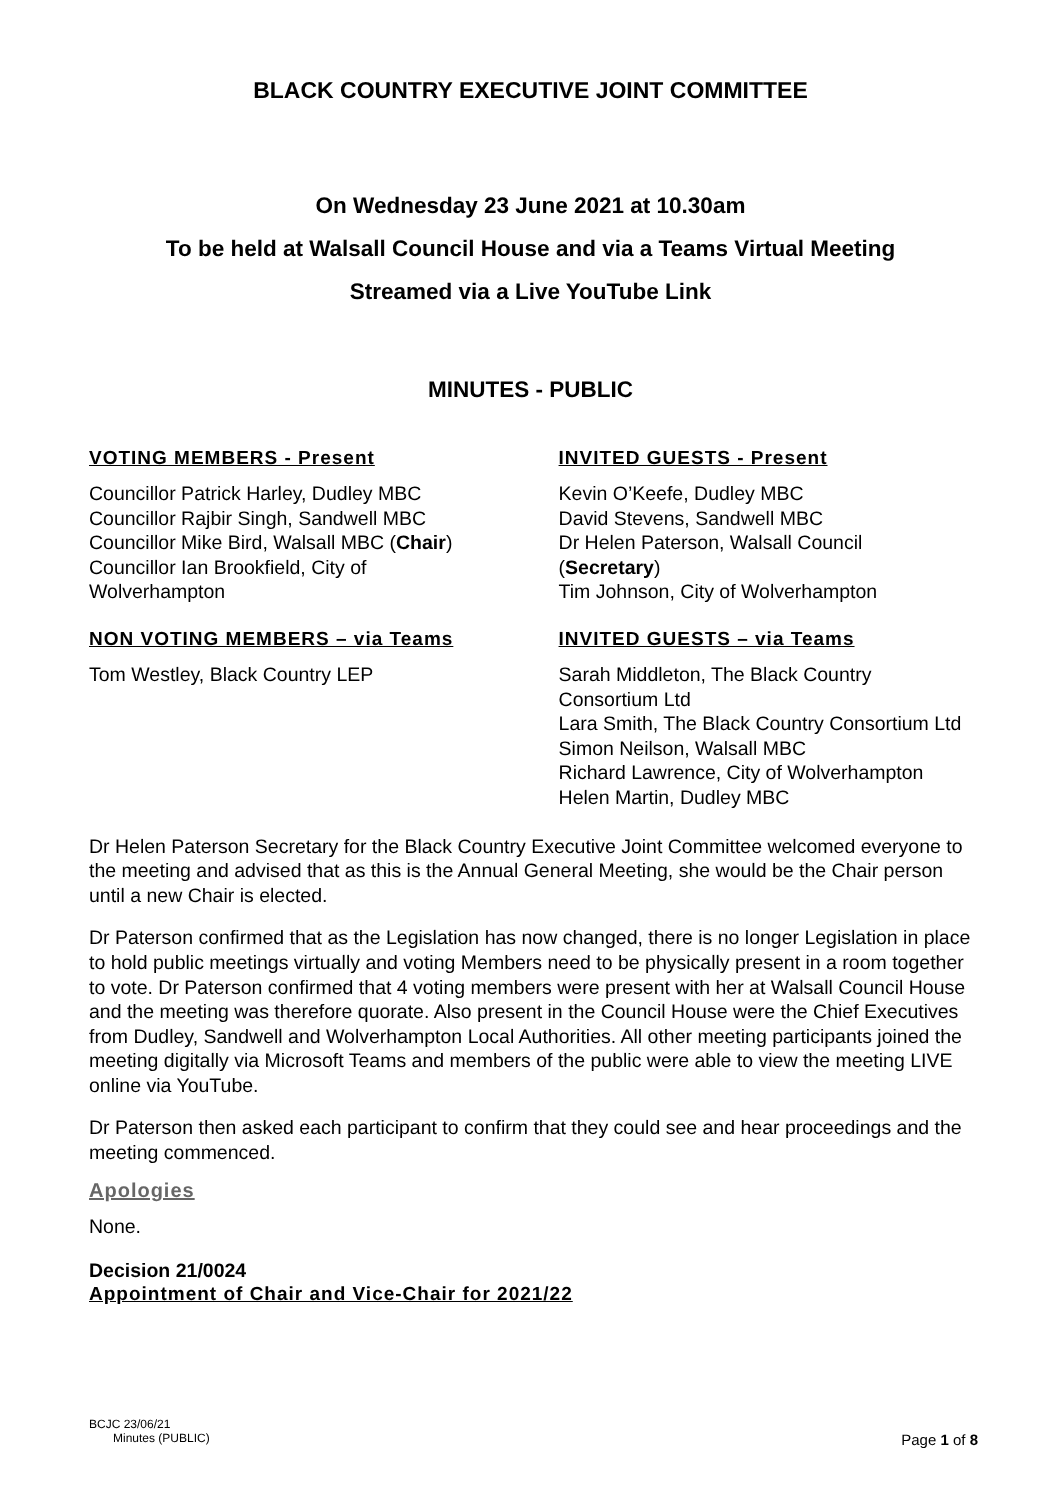BLACK COUNTRY EXECUTIVE JOINT COMMITTEE
On Wednesday 23 June 2021 at 10.30am
To be held at Walsall Council House and via a Teams Virtual Meeting
Streamed via a Live YouTube Link
MINUTES - PUBLIC
VOTING MEMBERS - Present
Councillor Patrick Harley, Dudley MBC
Councillor Rajbir Singh, Sandwell MBC
Councillor Mike Bird, Walsall MBC (Chair)
Councillor Ian Brookfield, City of
Wolverhampton
INVITED GUESTS - Present
Kevin O’Keefe, Dudley MBC
David Stevens, Sandwell MBC
Dr Helen Paterson, Walsall Council
(Secretary)
Tim Johnson, City of Wolverhampton
NON VOTING MEMBERS – via Teams
Tom Westley, Black Country LEP
INVITED GUESTS – via Teams
Sarah Middleton, The Black Country Consortium Ltd
Lara Smith, The Black Country Consortium Ltd
Simon Neilson, Walsall MBC
Richard Lawrence, City of Wolverhampton
Helen Martin, Dudley MBC
Dr Helen Paterson Secretary for the Black Country Executive Joint Committee welcomed everyone to the meeting and advised that as this is the Annual General Meeting, she would be the Chair person until a new Chair is elected.
Dr Paterson confirmed that as the Legislation has now changed, there is no longer Legislation in place to hold public meetings virtually and voting Members need to be physically present in a room together to vote. Dr Paterson confirmed that 4 voting members were present with her at Walsall Council House and the meeting was therefore quorate. Also present in the Council House were the Chief Executives from Dudley, Sandwell and Wolverhampton Local Authorities. All other meeting participants joined the meeting digitally via Microsoft Teams and members of the public were able to view the meeting LIVE online via YouTube.
Dr Paterson then asked each participant to confirm that they could see and hear proceedings and the meeting commenced.
Apologies
None.
Decision 21/0024
Appointment of Chair and Vice-Chair for 2021/22
BCJC 23/06/21
Minutes (PUBLIC) Page 1 of 8